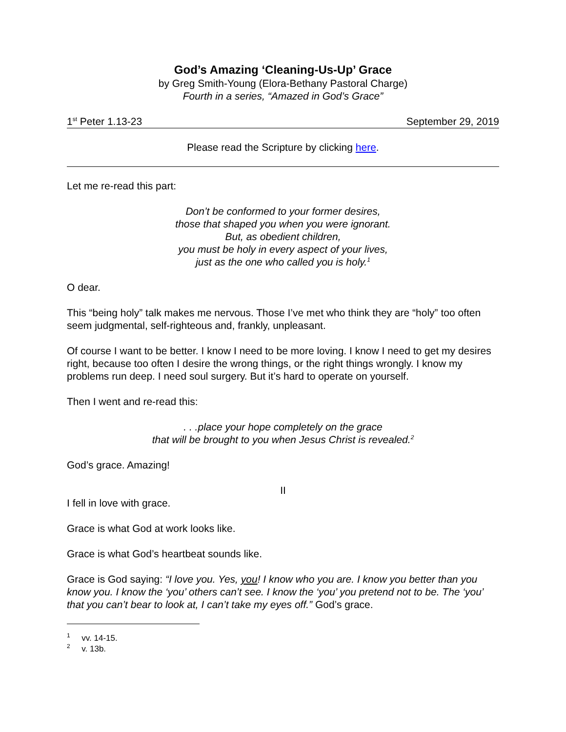God’s Amazing ‘Cleaning-Us-Up’ Grace
by Greg Smith-Young (Elora-Bethany Pastoral Charge)
Fourth in a series, “Amazed in God’s Grace”
1<sup>st</sup> Peter 1.13-23 September 29, 2019
Please read the Scripture by clicking here.
Let me re-read this part:
Don’t be conformed to your former desires,
those that shaped you when you were ignorant.
But, as obedient children,
you must be holy in every aspect of your lives,
just as the one who called you is holy.<sup>1</sup>
O dear.
This “being holy” talk makes me nervous. Those I’ve met who think they are “holy” too often seem judgmental, self-righteous and, frankly, unpleasant.
Of course I want to be better. I know I need to be more loving. I know I need to get my desires right, because too often I desire the wrong things, or the right things wrongly. I know my problems run deep. I need soul surgery. But it’s hard to operate on yourself.
Then I went and re-read this:
. . .place your hope completely on the grace
that will be brought to you when Jesus Christ is revealed.<sup>2</sup>
God’s grace. Amazing!
II
I fell in love with grace.
Grace is what God at work looks like.
Grace is what God’s heartbeat sounds like.
Grace is God saying: “I love you. Yes, you! I know who you are. I know you better than you know you. I know the ‘you’ others can’t see. I know the ‘you’ you pretend not to be. The ‘you’ that you can’t bear to look at, I can’t take my eyes off.” God’s grace.
<sup>1</sup> vv. 14-15.
<sup>2</sup> v. 13b.